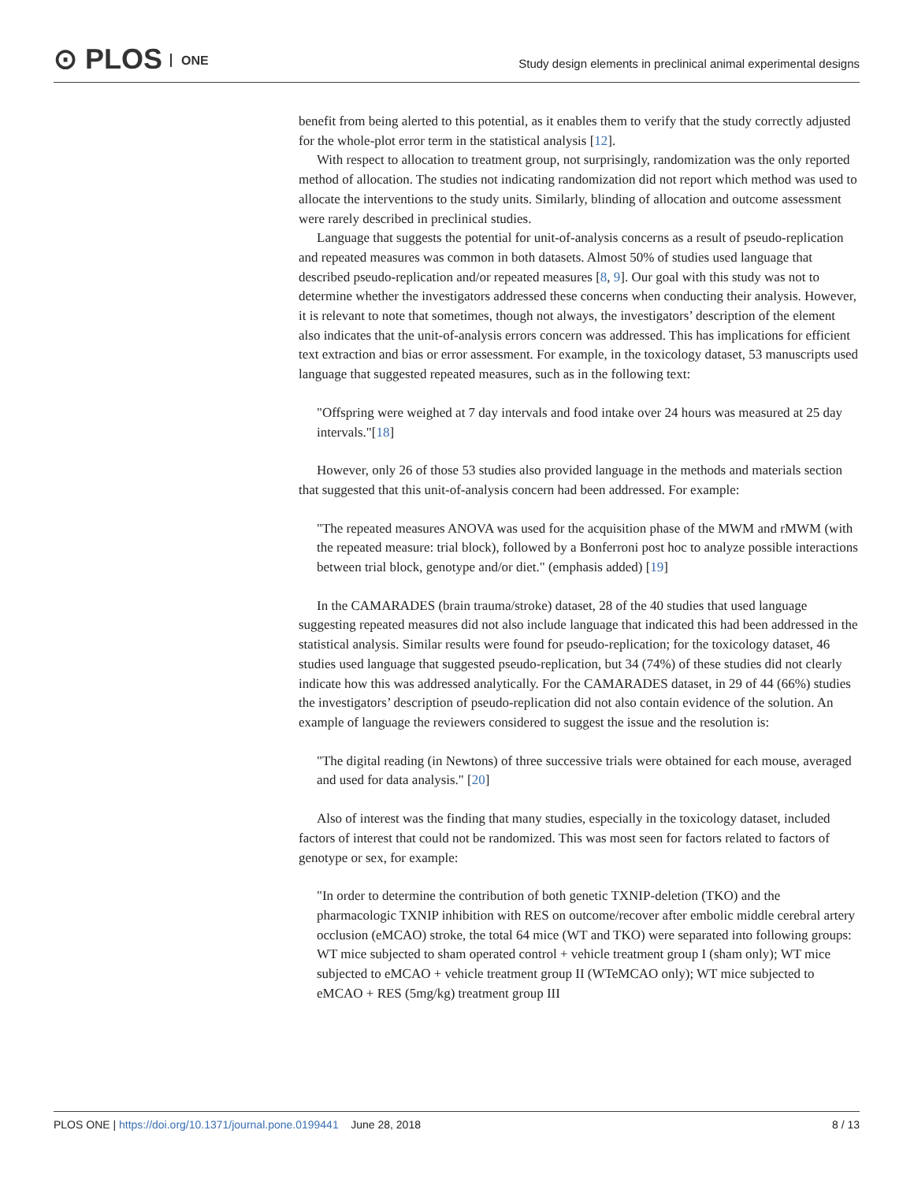⊙ PLOS ONE
Study design elements in preclinical animal experimental designs
benefit from being alerted to this potential, as it enables them to verify that the study correctly adjusted for the whole-plot error term in the statistical analysis [12].
With respect to allocation to treatment group, not surprisingly, randomization was the only reported method of allocation. The studies not indicating randomization did not report which method was used to allocate the interventions to the study units. Similarly, blinding of allocation and outcome assessment were rarely described in preclinical studies.
Language that suggests the potential for unit-of-analysis concerns as a result of pseudo-replication and repeated measures was common in both datasets. Almost 50% of studies used language that described pseudo-replication and/or repeated measures [8, 9]. Our goal with this study was not to determine whether the investigators addressed these concerns when conducting their analysis. However, it is relevant to note that sometimes, though not always, the investigators’ description of the element also indicates that the unit-of-analysis errors concern was addressed. This has implications for efficient text extraction and bias or error assessment. For example, in the toxicology dataset, 53 manuscripts used language that suggested repeated measures, such as in the following text:
"Offspring were weighed at 7 day intervals and food intake over 24 hours was measured at 25 day intervals."[18]
However, only 26 of those 53 studies also provided language in the methods and materials section that suggested that this unit-of-analysis concern had been addressed. For example:
"The repeated measures ANOVA was used for the acquisition phase of the MWM and rMWM (with the repeated measure: trial block), followed by a Bonferroni post hoc to analyze possible interactions between trial block, genotype and/or diet." (emphasis added) [19]
In the CAMARADES (brain trauma/stroke) dataset, 28 of the 40 studies that used language suggesting repeated measures did not also include language that indicated this had been addressed in the statistical analysis. Similar results were found for pseudo-replication; for the toxicology dataset, 46 studies used language that suggested pseudo-replication, but 34 (74%) of these studies did not clearly indicate how this was addressed analytically. For the CAMARADES dataset, in 29 of 44 (66%) studies the investigators’ description of pseudo-replication did not also contain evidence of the solution. An example of language the reviewers considered to suggest the issue and the resolution is:
"The digital reading (in Newtons) of three successive trials were obtained for each mouse, averaged and used for data analysis." [20]
Also of interest was the finding that many studies, especially in the toxicology dataset, included factors of interest that could not be randomized. This was most seen for factors related to factors of genotype or sex, for example:
"In order to determine the contribution of both genetic TXNIP-deletion (TKO) and the pharmacologic TXNIP inhibition with RES on outcome/recover after embolic middle cerebral artery occlusion (eMCAO) stroke, the total 64 mice (WT and TKO) were separated into following groups: WT mice subjected to sham operated control + vehicle treatment group I (sham only); WT mice subjected to eMCAO + vehicle treatment group II (WTeMCAO only); WT mice subjected to eMCAO + RES (5mg/kg) treatment group III
PLOS ONE | https://doi.org/10.1371/journal.pone.0199441 June 28, 2018
8 / 13